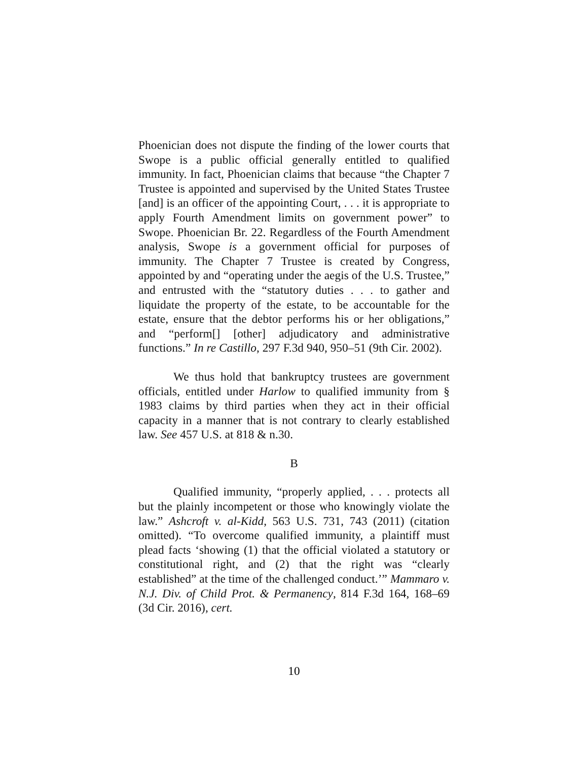Phoenician does not dispute the finding of the lower courts that Swope is a public official generally entitled to qualified immunity. In fact, Phoenician claims that because “the Chapter 7 Trustee is appointed and supervised by the United States Trustee [and] is an officer of the appointing Court, . . . it is appropriate to apply Fourth Amendment limits on government power” to Swope. Phoenician Br. 22. Regardless of the Fourth Amendment analysis, Swope is a government official for purposes of immunity. The Chapter 7 Trustee is created by Congress, appointed by and “operating under the aegis of the U.S. Trustee,” and entrusted with the “statutory duties . . . to gather and liquidate the property of the estate, to be accountable for the estate, ensure that the debtor performs his or her obligations,” and “perform[] [other] adjudicatory and administrative functions.” In re Castillo, 297 F.3d 940, 950–51 (9th Cir. 2002).
We thus hold that bankruptcy trustees are government officials, entitled under Harlow to qualified immunity from § 1983 claims by third parties when they act in their official capacity in a manner that is not contrary to clearly established law. See 457 U.S. at 818 & n.30.
B
Qualified immunity, “properly applied, . . . protects all but the plainly incompetent or those who knowingly violate the law.” Ashcroft v. al-Kidd, 563 U.S. 731, 743 (2011) (citation omitted). “To overcome qualified immunity, a plaintiff must plead facts ‘showing (1) that the official violated a statutory or constitutional right, and (2) that the right was “clearly established” at the time of the challenged conduct.’” Mammaro v. N.J. Div. of Child Prot. & Permanency, 814 F.3d 164, 168–69 (3d Cir. 2016), cert.
10